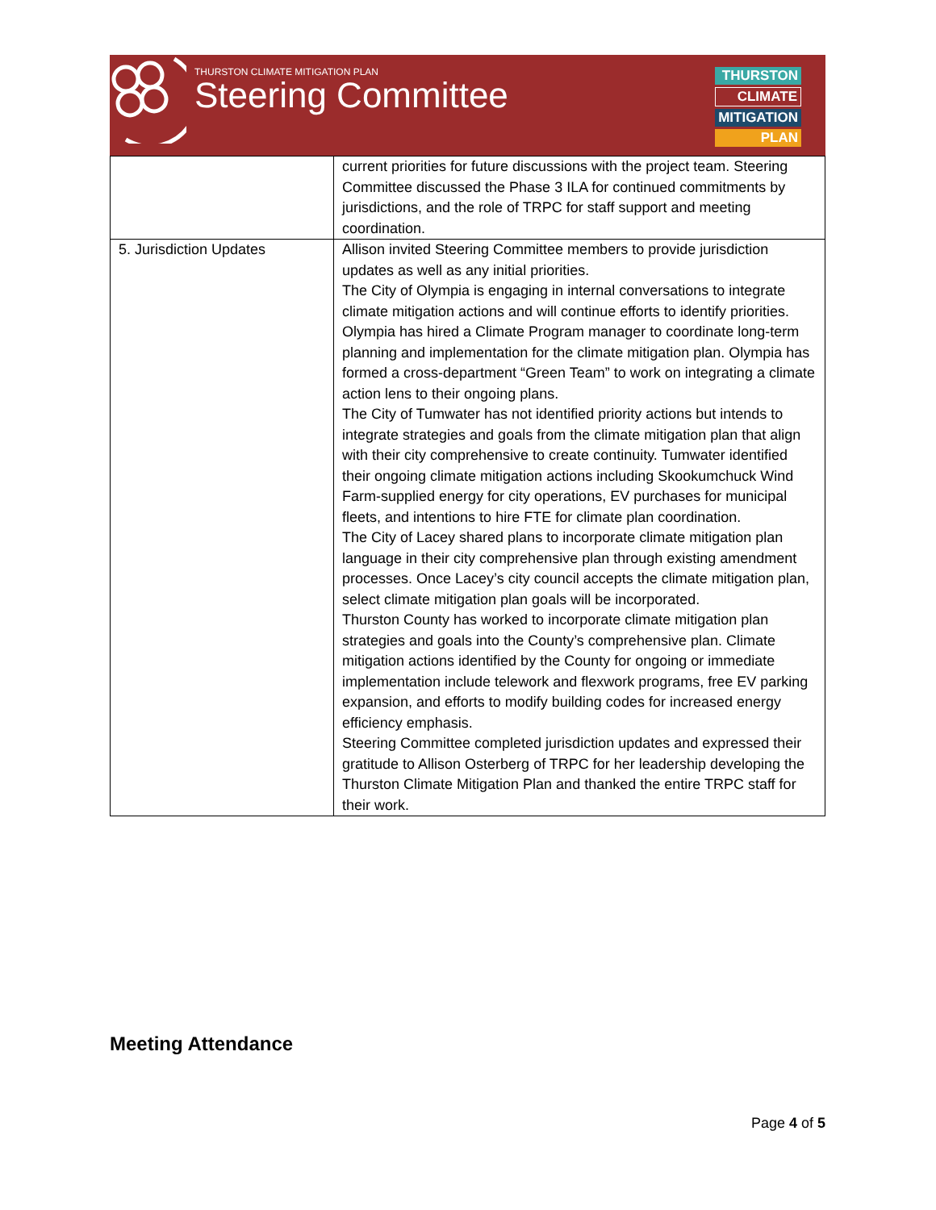THURSTON CLIMATE MITIGATION PLAN
Steering Committee
THURSTON
CLIMATE
MITIGATION
PLAN
| | current priorities for future discussions with the project team. Steering Committee discussed the Phase 3 ILA for continued commitments by jurisdictions, and the role of TRPC for staff support and meeting coordination. |
| 5. Jurisdiction Updates | Allison invited Steering Committee members to provide jurisdiction updates as well as any initial priorities. The City of Olympia is engaging in internal conversations to integrate climate mitigation actions and will continue efforts to identify priorities. Olympia has hired a Climate Program manager to coordinate long-term planning and implementation for the climate mitigation plan. Olympia has formed a cross-department “Green Team” to work on integrating a climate action lens to their ongoing plans. The City of Tumwater has not identified priority actions but intends to integrate strategies and goals from the climate mitigation plan that align with their city comprehensive to create continuity. Tumwater identified their ongoing climate mitigation actions including Skookumchuck Wind Farm-supplied energy for city operations, EV purchases for municipal fleets, and intentions to hire FTE for climate plan coordination. The City of Lacey shared plans to incorporate climate mitigation plan language in their city comprehensive plan through existing amendment processes. Once Lacey’s city council accepts the climate mitigation plan, select climate mitigation plan goals will be incorporated. Thurston County has worked to incorporate climate mitigation plan strategies and goals into the County’s comprehensive plan. Climate mitigation actions identified by the County for ongoing or immediate implementation include telework and flexwork programs, free EV parking expansion, and efforts to modify building codes for increased energy efficiency emphasis. Steering Committee completed jurisdiction updates and expressed their gratitude to Allison Osterberg of TRPC for her leadership developing the Thurston Climate Mitigation Plan and thanked the entire TRPC staff for their work. |
Meeting Attendance
Page 4 of 5